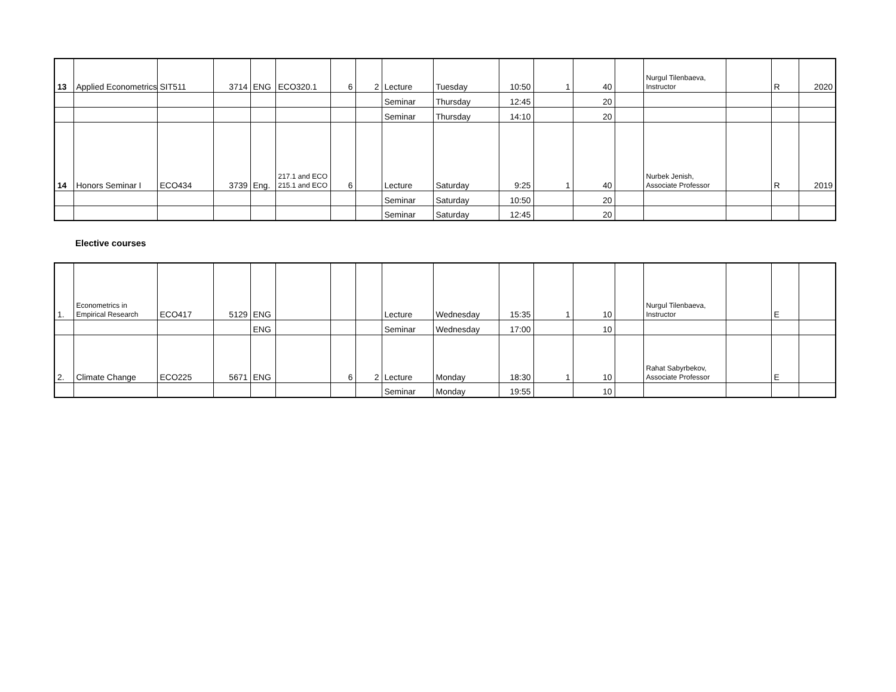| 13 | Applied Econometrics | SIT511 | 3714 | ENG | ECO320.1 | 6 | 2 | Lecture | Tuesday | 10:50 | 1 | 40 | | Nurgul Tilenbaeva, Instructor | | R | 2020 |
| | | | | | | | | Seminar | Thursday | 12:45 | | 20 | | | | | |
| | | | | | | | | Seminar | Thursday | 14:10 | | 20 | | | | | |
| 14 | Honors Seminar I | ECO434 | 3739 | Eng. | 217.1 and ECO 215.1 and ECO | 6 | | Lecture | Saturday | 9:25 | 1 | 40 | | Nurbek Jenish, Associate Professor | | R | 2019 |
| | | | | | | | | Seminar | Saturday | 10:50 | | 20 | | | | | |
| | | | | | | | | Seminar | Saturday | 12:45 | | 20 | | | | | |
Elective courses
| 1. | Econometrics in Empirical Research | ECO417 | 5129 | ENG | | | | Lecture | Wednesday | 15:35 | 1 | 10 | | Nurgul Tilenbaeva, Instructor | | E | |
| | | | | ENG | | | | Seminar | Wednesday | 17:00 | | 10 | | | | | |
| 2. | Climate Change | ECO225 | 5671 | ENG | | 6 | 2 | Lecture | Monday | 18:30 | 1 | 10 | | Rahat Sabyrbekov, Associate Professor | | E | |
| | | | | | | | | Seminar | Monday | 19:55 | | 10 | | | | | |